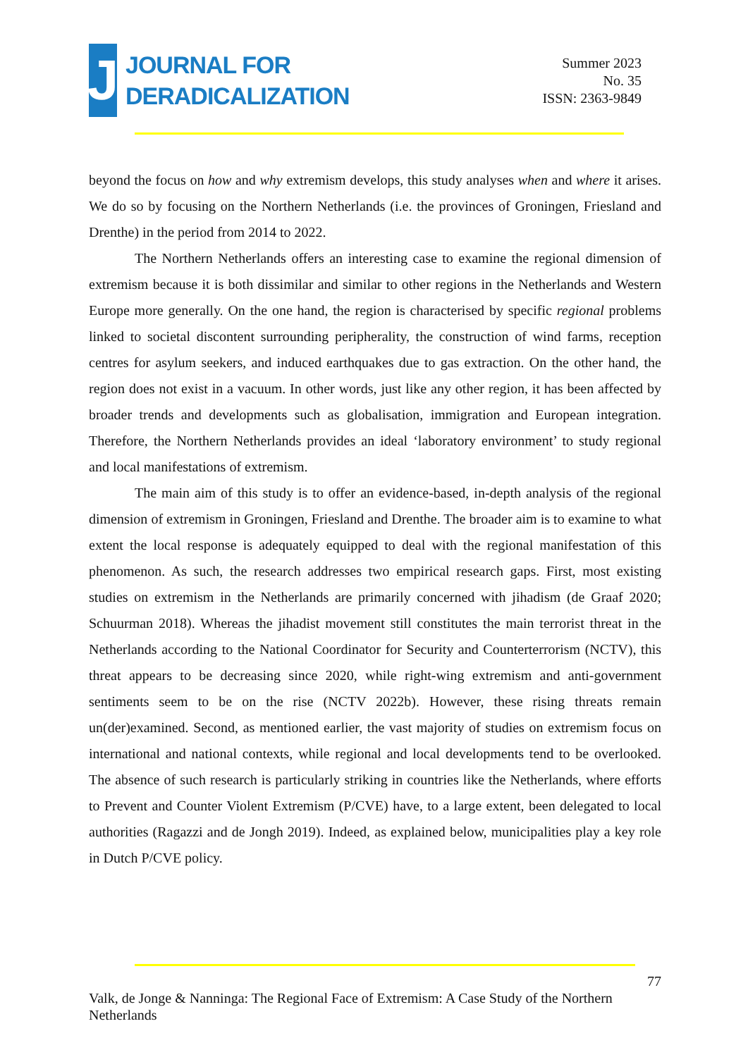J
JOURNAL FOR
DERADICALIZATION
Summer 2023
No. 35
ISSN: 2363-9849
beyond the focus on how and why extremism develops, this study analyses when and where it arises. We do so by focusing on the Northern Netherlands (i.e. the provinces of Groningen, Friesland and Drenthe) in the period from 2014 to 2022.
The Northern Netherlands offers an interesting case to examine the regional dimension of extremism because it is both dissimilar and similar to other regions in the Netherlands and Western Europe more generally. On the one hand, the region is characterised by specific regional problems linked to societal discontent surrounding peripherality, the construction of wind farms, reception centres for asylum seekers, and induced earthquakes due to gas extraction. On the other hand, the region does not exist in a vacuum. In other words, just like any other region, it has been affected by broader trends and developments such as globalisation, immigration and European integration. Therefore, the Northern Netherlands provides an ideal ‘laboratory environment’ to study regional and local manifestations of extremism.
The main aim of this study is to offer an evidence-based, in-depth analysis of the regional dimension of extremism in Groningen, Friesland and Drenthe. The broader aim is to examine to what extent the local response is adequately equipped to deal with the regional manifestation of this phenomenon. As such, the research addresses two empirical research gaps. First, most existing studies on extremism in the Netherlands are primarily concerned with jihadism (de Graaf 2020; Schuurman 2018). Whereas the jihadist movement still constitutes the main terrorist threat in the Netherlands according to the National Coordinator for Security and Counterterrorism (NCTV), this threat appears to be decreasing since 2020, while right-wing extremism and anti-government sentiments seem to be on the rise (NCTV 2022b). However, these rising threats remain un(der)examined. Second, as mentioned earlier, the vast majority of studies on extremism focus on international and national contexts, while regional and local developments tend to be overlooked. The absence of such research is particularly striking in countries like the Netherlands, where efforts to Prevent and Counter Violent Extremism (P/CVE) have, to a large extent, been delegated to local authorities (Ragazzi and de Jongh 2019). Indeed, as explained below, municipalities play a key role in Dutch P/CVE policy.
77
Valk, de Jonge & Nanninga: The Regional Face of Extremism: A Case Study of the Northern Netherlands